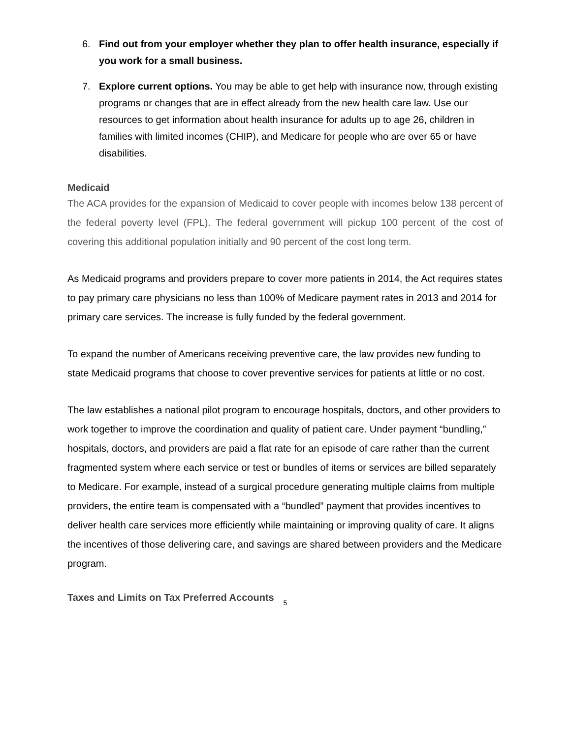6. Find out from your employer whether they plan to offer health insurance, especially if you work for a small business.
7. Explore current options. You may be able to get help with insurance now, through existing programs or changes that are in effect already from the new health care law. Use our resources to get information about health insurance for adults up to age 26, children in families with limited incomes (CHIP), and Medicare for people who are over 65 or have disabilities.
Medicaid
The ACA provides for the expansion of Medicaid to cover people with incomes below 138 percent of the federal poverty level (FPL). The federal government will pickup 100 percent of the cost of covering this additional population initially and 90 percent of the cost long term.
As Medicaid programs and providers prepare to cover more patients in 2014, the Act requires states to pay primary care physicians no less than 100% of Medicare payment rates in 2013 and 2014 for primary care services. The increase is fully funded by the federal government.
To expand the number of Americans receiving preventive care, the law provides new funding to state Medicaid programs that choose to cover preventive services for patients at little or no cost.
The law establishes a national pilot program to encourage hospitals, doctors, and other providers to work together to improve the coordination and quality of patient care. Under payment “bundling,” hospitals, doctors, and providers are paid a flat rate for an episode of care rather than the current fragmented system where each service or test or bundles of items or services are billed separately to Medicare. For example, instead of a surgical procedure generating multiple claims from multiple providers, the entire team is compensated with a “bundled” payment that provides incentives to deliver health care services more efficiently while maintaining or improving quality of care. It aligns the incentives of those delivering care, and savings are shared between providers and the Medicare program.
Taxes and Limits on Tax Preferred Accounts
5